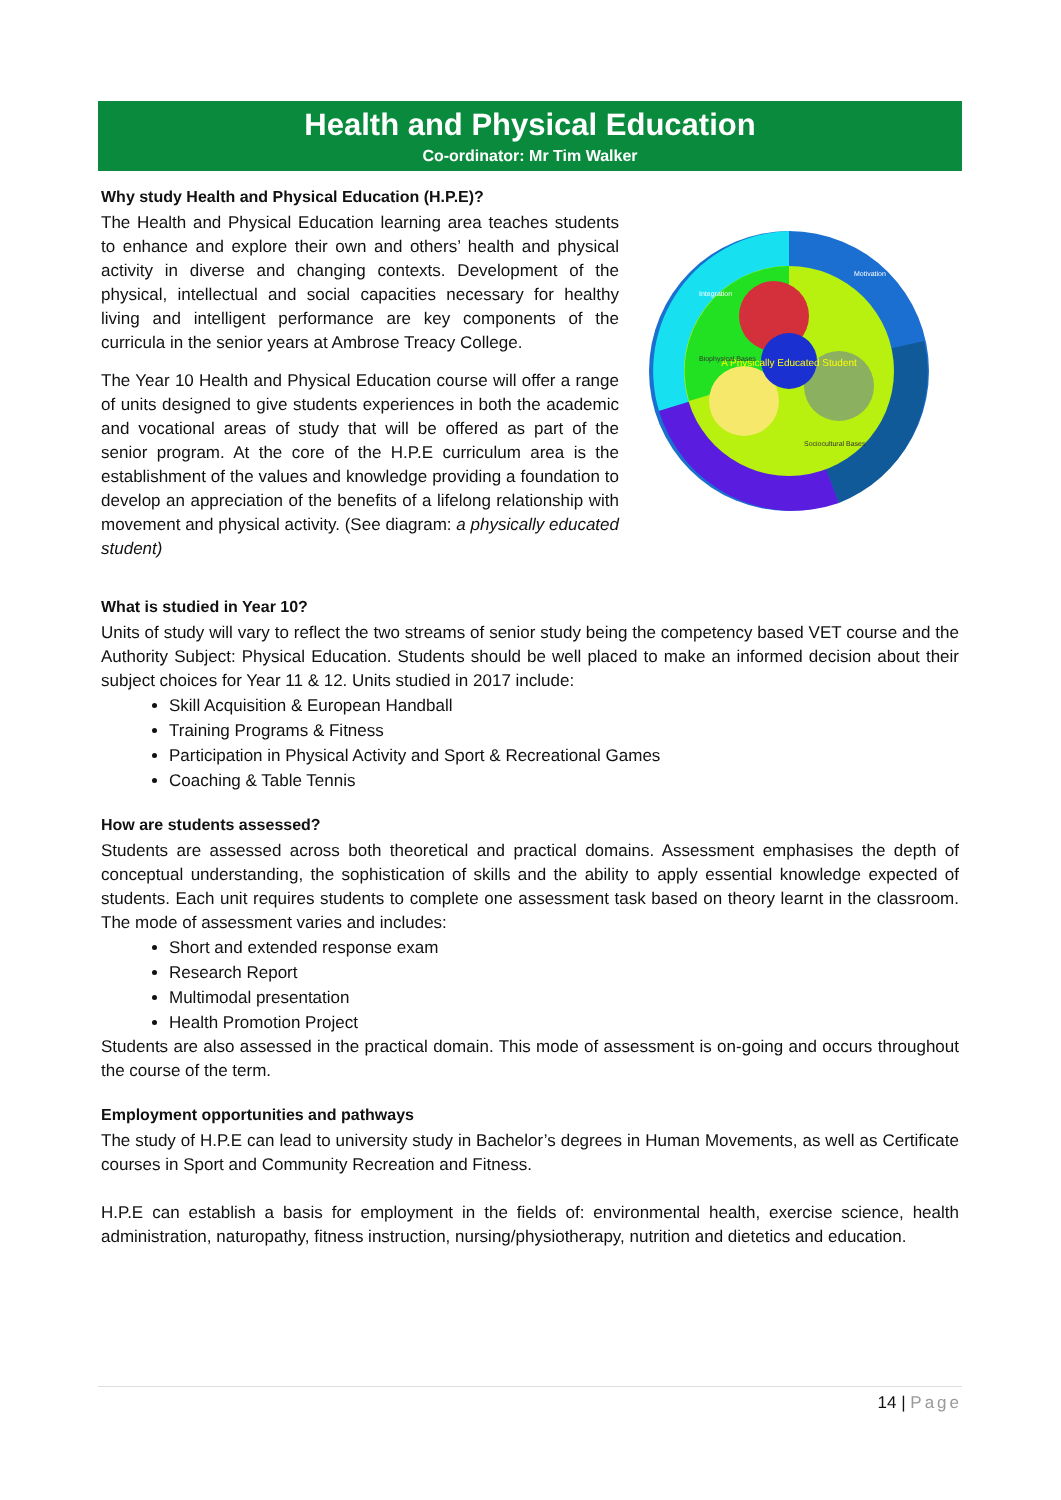Health and Physical Education
Co-ordinator: Mr Tim Walker
Why study Health and Physical Education (H.P.E)?
A Physically Educated Student
Integration
Motivation
Biophysical Bases
Sociocultural Bases
The Health and Physical Education learning area teaches students to enhance and explore their own and others’ health and physical activity in diverse and changing contexts. Development of the physical, intellectual and social capacities necessary for healthy living and intelligent performance are key components of the curricula in the senior years at Ambrose Treacy College.
The Year 10 Health and Physical Education course will offer a range of units designed to give students experiences in both the academic and vocational areas of study that will be offered as part of the senior program. At the core of the H.P.E curriculum area is the establishment of the values and knowledge providing a foundation to develop an appreciation of the benefits of a lifelong relationship with movement and physical activity. (See diagram: a physically educated student)
What is studied in Year 10?
Units of study will vary to reflect the two streams of senior study being the competency based VET course and the Authority Subject: Physical Education. Students should be well placed to make an informed decision about their subject choices for Year 11 & 12. Units studied in 2017 include:
Skill Acquisition & European Handball
Training Programs & Fitness
Participation in Physical Activity and Sport & Recreational Games
Coaching & Table Tennis
How are students assessed?
Students are assessed across both theoretical and practical domains. Assessment emphasises the depth of conceptual understanding, the sophistication of skills and the ability to apply essential knowledge expected of students. Each unit requires students to complete one assessment task based on theory learnt in the classroom. The mode of assessment varies and includes:
Short and extended response exam
Research Report
Multimodal presentation
Health Promotion Project
Students are also assessed in the practical domain. This mode of assessment is on-going and occurs throughout the course of the term.
Employment opportunities and pathways
The study of H.P.E can lead to university study in Bachelor’s degrees in Human Movements, as well as Certificate courses in Sport and Community Recreation and Fitness.
H.P.E can establish a basis for employment in the fields of: environmental health, exercise science, health administration, naturopathy, fitness instruction, nursing/physiotherapy, nutrition and dietetics and education.
14 | Page